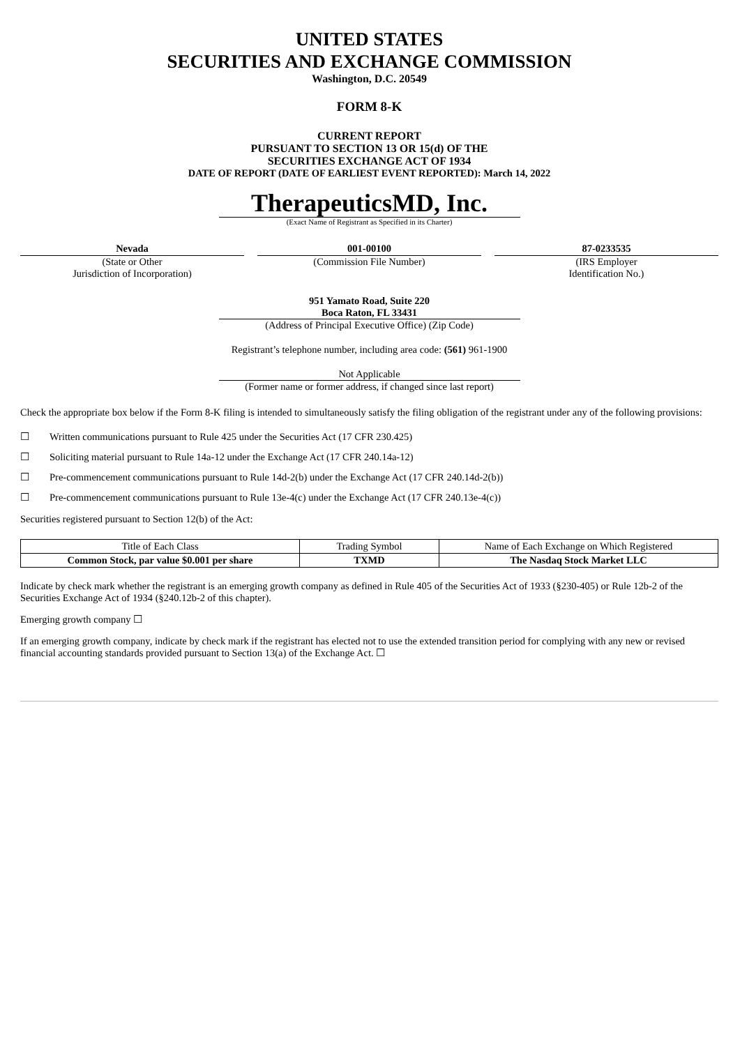UNITED STATES
SECURITIES AND EXCHANGE COMMISSION
Washington, D.C. 20549
FORM 8-K
CURRENT REPORT
PURSUANT TO SECTION 13 OR 15(d) OF THE
SECURITIES EXCHANGE ACT OF 1934
DATE OF REPORT (DATE OF EARLIEST EVENT REPORTED): March 14, 2022
TherapeuticsMD, Inc.
(Exact Name of Registrant as Specified in its Charter)
Nevada
(State or Other
Jurisdiction of Incorporation)
001-00100
(Commission File Number)
87-0233535
(IRS Employer
Identification No.)
951 Yamato Road, Suite 220
Boca Raton, FL 33431
(Address of Principal Executive Office) (Zip Code)
Registrant’s telephone number, including area code: (561) 961-1900
Not Applicable
(Former name or former address, if changed since last report)
Check the appropriate box below if the Form 8-K filing is intended to simultaneously satisfy the filing obligation of the registrant under any of the following provisions:
☐ Written communications pursuant to Rule 425 under the Securities Act (17 CFR 230.425)
☐ Soliciting material pursuant to Rule 14a-12 under the Exchange Act (17 CFR 240.14a-12)
☐ Pre-commencement communications pursuant to Rule 14d-2(b) under the Exchange Act (17 CFR 240.14d-2(b))
☐ Pre-commencement communications pursuant to Rule 13e-4(c) under the Exchange Act (17 CFR 240.13e-4(c))
Securities registered pursuant to Section 12(b) of the Act:
| Title of Each Class | Trading Symbol | Name of Each Exchange on Which Registered |
| Common Stock, par value $0.001 per share | TXMD | The Nasdaq Stock Market LLC |
Indicate by check mark whether the registrant is an emerging growth company as defined in Rule 405 of the Securities Act of 1933 (§230-405) or Rule 12b-2 of the Securities Exchange Act of 1934 (§240.12b-2 of this chapter).
Emerging growth company ☐
If an emerging growth company, indicate by check mark if the registrant has elected not to use the extended transition period for complying with any new or revised financial accounting standards provided pursuant to Section 13(a) of the Exchange Act. ☐